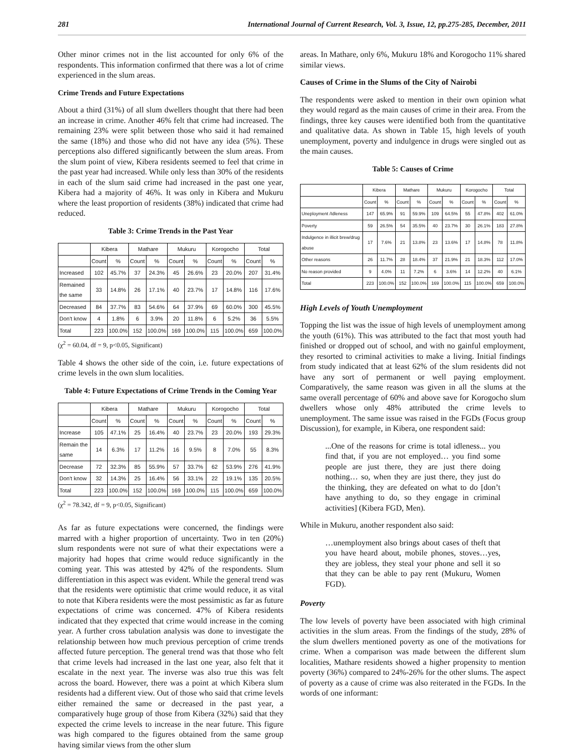281 International Journal of Current Research, Vol. 3, Issue, 12, pp.275-285, December, 2011
Other minor crimes not in the list accounted for only 6% of the respondents. This information confirmed that there was a lot of crime experienced in the slum areas.
Crime Trends and Future Expectations
About a third (31%) of all slum dwellers thought that there had been an increase in crime. Another 46% felt that crime had increased. The remaining 23% were split between those who said it had remained the same (18%) and those who did not have any idea (5%). These perceptions also differed significantly between the slum areas. From the slum point of view, Kibera residents seemed to feel that crime in the past year had increased. While only less than 30% of the residents in each of the slum said crime had increased in the past one year, Kibera had a majority of 46%. It was only in Kibera and Mukuru where the least proportion of residents (38%) indicated that crime had reduced.
Table 3: Crime Trends in the Past Year
| | Kibera | | Mathare | | Mukuru | | Korogocho | | Total | |
| --- | --- | --- | --- | --- | --- | --- | --- | --- | --- | --- |
| | Count | % | Count | % | Count | % | Count | % | Count | % |
| Increased | 102 | 45.7% | 37 | 24.3% | 45 | 26.6% | 23 | 20.0% | 207 | 31.4% |
| Remained the same | 33 | 14.8% | 26 | 17.1% | 40 | 23.7% | 17 | 14.8% | 116 | 17.6% |
| Decreased | 84 | 37.7% | 83 | 54.6% | 64 | 37.9% | 69 | 60.0% | 300 | 45.5% |
| Don't know | 4 | 1.8% | 6 | 3.9% | 20 | 11.8% | 6 | 5.2% | 36 | 5.5% |
| Total | 223 | 100.0% | 152 | 100.0% | 169 | 100.0% | 115 | 100.0% | 659 | 100.0% |
(χ<sup>2</sup> = 60.04, df = 9, p<0.05, Significant)
Table 4 shows the other side of the coin, i.e. future expectations of crime levels in the own slum localities.
Table 4: Future Expectations of Crime Trends in the Coming Year
| | Kibera | | Mathare | | Mukuru | | Korogocho | | Total | |
| --- | --- | --- | --- | --- | --- | --- | --- | --- | --- | --- |
| | Count | % | Count | % | Count | % | Count | % | Count | % |
| Increase | 105 | 47.1% | 25 | 16.4% | 40 | 23.7% | 23 | 20.0% | 193 | 29.3% |
| Remain the same | 14 | 6.3% | 17 | 11.2% | 16 | 9.5% | 8 | 7.0% | 55 | 8.3% |
| Decrease | 72 | 32.3% | 85 | 55.9% | 57 | 33.7% | 62 | 53.9% | 276 | 41.9% |
| Don't know | 32 | 14.3% | 25 | 16.4% | 56 | 33.1% | 22 | 19.1% | 135 | 20.5% |
| Total | 223 | 100.0% | 152 | 100.0% | 169 | 100.0% | 115 | 100.0% | 659 | 100.0% |
(χ<sup>2</sup> = 78.342, df = 9, p<0.05, Significant)
As far as future expectations were concerned, the findings were marred with a higher proportion of uncertainty. Two in ten (20%) slum respondents were not sure of what their expectations were a majority had hopes that crime would reduce significantly in the coming year. This was attested by 42% of the respondents. Slum differentiation in this aspect was evident. While the general trend was that the residents were optimistic that crime would reduce, it as vital to note that Kibera residents were the most pessimistic as far as future expectations of crime was concerned. 47% of Kibera residents indicated that they expected that crime would increase in the coming year. A further cross tabulation analysis was done to investigate the relationship between how much previous perception of crime trends affected future perception. The general trend was that those who felt that crime levels had increased in the last one year, also felt that it escalate in the next year. The inverse was also true this was felt across the board. However, there was a point at which Kibera slum residents had a different view. Out of those who said that crime levels either remained the same or decreased in the past year, a comparatively huge group of those from Kibera (32%) said that they expected the crime levels to increase in the near future. This figure was high compared to the figures obtained from the same group having similar views from the other slum
areas. In Mathare, only 6%, Mukuru 18% and Korogocho 11% shared similar views.
Causes of Crime in the Slums of the City of Nairobi
The respondents were asked to mention in their own opinion what they would regard as the main causes of crime in their area. From the findings, three key causes were identified both from the quantitative and qualitative data. As shown in Table 15, high levels of youth unemployment, poverty and indulgence in drugs were singled out as the main causes.
Table 5: Causes of Crime
| | Kibera | | Mathare | | Mukuru | | Korogocho | | Total | |
| --- | --- | --- | --- | --- | --- | --- | --- | --- | --- | --- |
| | Count | % | Count | % | Count | % | Count | % | Count | % |
| Uneployment /Idleness | 147 | 65.9% | 91 | 59.9% | 109 | 64.5% | 55 | 47.8% | 402 | 61.0% |
| Poverty | 59 | 26.5% | 54 | 35.5% | 40 | 23.7% | 30 | 26.1% | 183 | 27.8% |
| Indulgence in illicit brew/drug abuse | 17 | 7.6% | 21 | 13.8% | 23 | 13.6% | 17 | 14.8% | 78 | 11.8% |
| Other reasons | 26 | 11.7% | 28 | 18.4% | 37 | 21.9% | 21 | 18.3% | 112 | 17.0% |
| No reason provided | 9 | 4.0% | 11 | 7.2% | 6 | 3.6% | 14 | 12.2% | 40 | 6.1% |
| Total | 223 | 100.0% | 152 | 100.0% | 169 | 100.0% | 115 | 100.0% | 659 | 100.0% |
High Levels of Youth Unemployment
Topping the list was the issue of high levels of unemployment among the youth (61%). This was attributed to the fact that most youth had finished or dropped out of school, and with no gainful employment, they resorted to criminal activities to make a living. Initial findings from study indicated that at least 62% of the slum residents did not have any sort of permanent or well paying employment. Comparatively, the same reason was given in all the slums at the same overall percentage of 60% and above save for Korogocho slum dwellers whose only 48% attributed the crime levels to unemployment. The same issue was raised in the FGDs (Focus group Discussion), for example, in Kibera, one respondent said:
...One of the reasons for crime is total idleness... you find that, if you are not employed… you find some people are just there, they are just there doing nothing… so, when they are just there, they just do the thinking, they are defeated on what to do [don’t have anything to do, so they engage in criminal activities] (Kibera FGD, Men).
While in Mukuru, another respondent also said:
…unemployment also brings about cases of theft that you have heard about, mobile phones, stoves…yes, they are jobless, they steal your phone and sell it so that they can be able to pay rent (Mukuru, Women FGD).
Poverty
The low levels of poverty have been associated with high criminal activities in the slum areas. From the findings of the study, 28% of the slum dwellers mentioned poverty as one of the motivations for crime. When a comparison was made between the different slum localities, Mathare residents showed a higher propensity to mention poverty (36%) compared to 24%-26% for the other slums. The aspect of poverty as a cause of crime was also reiterated in the FGDs. In the words of one informant: